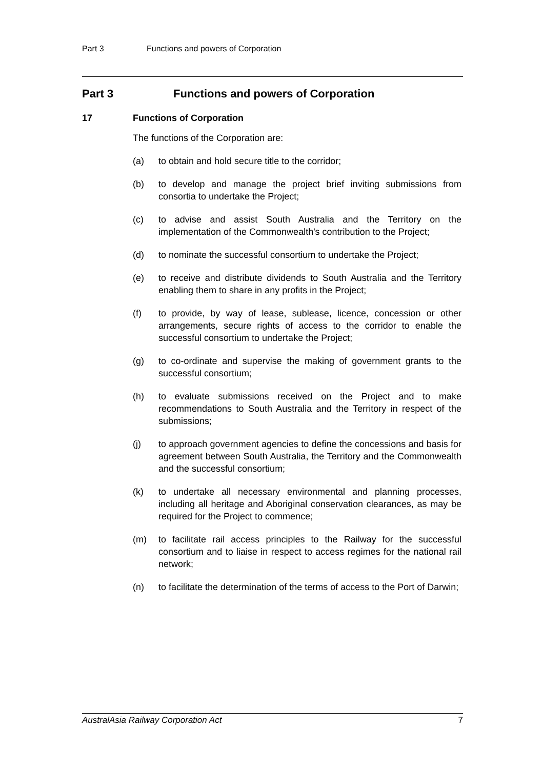Part 3 Functions and powers of Corporation
Part 3 Functions and powers of Corporation
17 Functions of Corporation
The functions of the Corporation are:
(a) to obtain and hold secure title to the corridor;
(b) to develop and manage the project brief inviting submissions from consortia to undertake the Project;
(c) to advise and assist South Australia and the Territory on the implementation of the Commonwealth's contribution to the Project;
(d) to nominate the successful consortium to undertake the Project;
(e) to receive and distribute dividends to South Australia and the Territory enabling them to share in any profits in the Project;
(f) to provide, by way of lease, sublease, licence, concession or other arrangements, secure rights of access to the corridor to enable the successful consortium to undertake the Project;
(g) to co-ordinate and supervise the making of government grants to the successful consortium;
(h) to evaluate submissions received on the Project and to make recommendations to South Australia and the Territory in respect of the submissions;
(j) to approach government agencies to define the concessions and basis for agreement between South Australia, the Territory and the Commonwealth and the successful consortium;
(k) to undertake all necessary environmental and planning processes, including all heritage and Aboriginal conservation clearances, as may be required for the Project to commence;
(m) to facilitate rail access principles to the Railway for the successful consortium and to liaise in respect to access regimes for the national rail network;
(n) to facilitate the determination of the terms of access to the Port of Darwin;
AustralAsia Railway Corporation Act 7